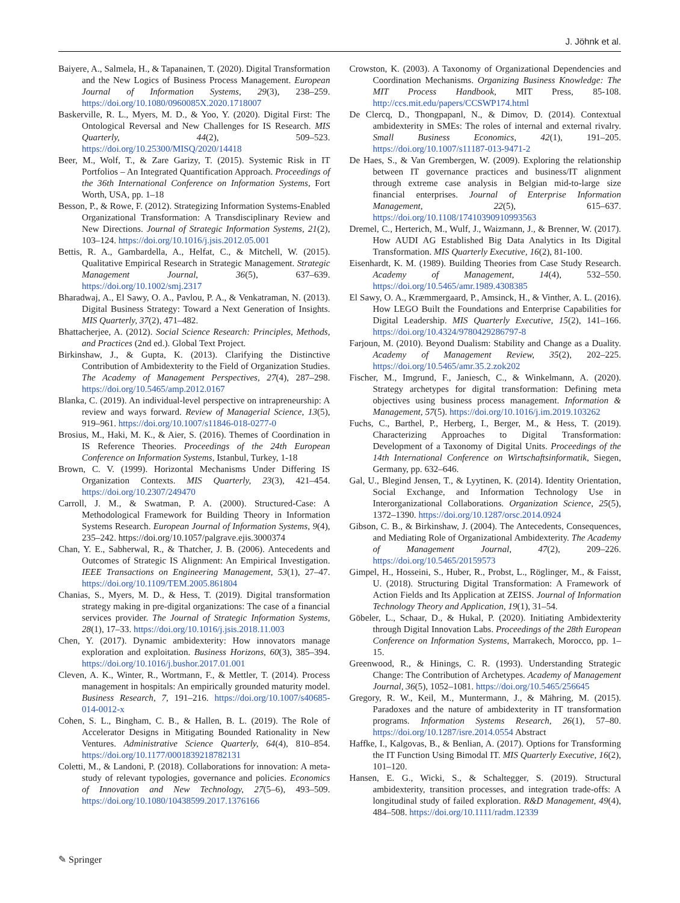J. Jöhnk et al.
Baiyere, A., Salmela, H., & Tapanainen, T. (2020). Digital Transformation and the New Logics of Business Process Management. European Journal of Information Systems, 29(3), 238–259. https://doi.org/10.1080/0960085X.2020.1718007
Baskerville, R. L., Myers, M. D., & Yoo, Y. (2020). Digital First: The Ontological Reversal and New Challenges for IS Research. MIS Quarterly, 44(2), 509–523. https://doi.org/10.25300/MISQ/2020/14418
Beer, M., Wolf, T., & Zare Garizy, T. (2015). Systemic Risk in IT Portfolios – An Integrated Quantification Approach. Proceedings of the 36th International Conference on Information Systems, Fort Worth, USA, pp. 1–18
Besson, P., & Rowe, F. (2012). Strategizing Information Systems-Enabled Organizational Transformation: A Transdisciplinary Review and New Directions. Journal of Strategic Information Systems, 21(2), 103–124. https://doi.org/10.1016/j.jsis.2012.05.001
Bettis, R. A., Gambardella, A., Helfat, C., & Mitchell, W. (2015). Qualitative Empirical Research in Strategic Management. Strategic Management Journal, 36(5), 637–639. https://doi.org/10.1002/smj.2317
Bharadwaj, A., El Sawy, O. A., Pavlou, P. A., & Venkatraman, N. (2013). Digital Business Strategy: Toward a Next Generation of Insights. MIS Quarterly, 37(2), 471–482.
Bhattacherjee, A. (2012). Social Science Research: Principles, Methods, and Practices (2nd ed.). Global Text Project.
Birkinshaw, J., & Gupta, K. (2013). Clarifying the Distinctive Contribution of Ambidexterity to the Field of Organization Studies. The Academy of Management Perspectives, 27(4), 287–298. https://doi.org/10.5465/amp.2012.0167
Blanka, C. (2019). An individual-level perspective on intrapreneurship: A review and ways forward. Review of Managerial Science, 13(5), 919–961. https://doi.org/10.1007/s11846-018-0277-0
Brosius, M., Haki, M. K., & Aier, S. (2016). Themes of Coordination in IS Reference Theories. Proceedings of the 24th European Conference on Information Systems, Istanbul, Turkey, 1-18
Brown, C. V. (1999). Horizontal Mechanisms Under Differing IS Organization Contexts. MIS Quarterly, 23(3), 421–454. https://doi.org/10.2307/249470
Carroll, J. M., & Swatman, P. A. (2000). Structured-Case: A Methodological Framework for Building Theory in Information Systems Research. European Journal of Information Systems, 9(4), 235–242. https://doi.org/10.1057/palgrave.ejis.3000374
Chan, Y. E., Sabherwal, R., & Thatcher, J. B. (2006). Antecedents and Outcomes of Strategic IS Alignment: An Empirical Investigation. IEEE Transactions on Engineering Management, 53(1), 27–47. https://doi.org/10.1109/TEM.2005.861804
Chanias, S., Myers, M. D., & Hess, T. (2019). Digital transformation strategy making in pre-digital organizations: The case of a financial services provider. The Journal of Strategic Information Systems, 28(1), 17–33. https://doi.org/10.1016/j.jsis.2018.11.003
Chen, Y. (2017). Dynamic ambidexterity: How innovators manage exploration and exploitation. Business Horizons, 60(3), 385–394. https://doi.org/10.1016/j.bushor.2017.01.001
Cleven, A. K., Winter, R., Wortmann, F., & Mettler, T. (2014). Process management in hospitals: An empirically grounded maturity model. Business Research, 7, 191–216. https://doi.org/10.1007/s40685-014-0012-x
Cohen, S. L., Bingham, C. B., & Hallen, B. L. (2019). The Role of Accelerator Designs in Mitigating Bounded Rationality in New Ventures. Administrative Science Quarterly, 64(4), 810–854. https://doi.org/10.1177/0001839218782131
Coletti, M., & Landoni, P. (2018). Collaborations for innovation: A meta-study of relevant typologies, governance and policies. Economics of Innovation and New Technology, 27(5–6), 493–509. https://doi.org/10.1080/10438599.2017.1376166
Crowston, K. (2003). A Taxonomy of Organizational Dependencies and Coordination Mechanisms. Organizing Business Knowledge: The MIT Process Handbook, MIT Press, 85-108. http://ccs.mit.edu/papers/CCSWP174.html
De Clercq, D., Thongpapanl, N., & Dimov, D. (2014). Contextual ambidexterity in SMEs: The roles of internal and external rivalry. Small Business Economics, 42(1), 191–205. https://doi.org/10.1007/s11187-013-9471-2
De Haes, S., & Van Grembergen, W. (2009). Exploring the relationship between IT governance practices and business/IT alignment through extreme case analysis in Belgian mid-to-large size financial enterprises. Journal of Enterprise Information Management, 22(5), 615–637. https://doi.org/10.1108/17410390910993563
Dremel, C., Herterich, M., Wulf, J., Waizmann, J., & Brenner, W. (2017). How AUDI AG Established Big Data Analytics in Its Digital Transformation. MIS Quarterly Executive, 16(2), 81-100.
Eisenhardt, K. M. (1989). Building Theories from Case Study Research. Academy of Management, 14(4), 532–550. https://doi.org/10.5465/amr.1989.4308385
El Sawy, O. A., Kræmmergaard, P., Amsinck, H., & Vinther, A. L. (2016). How LEGO Built the Foundations and Enterprise Capabilities for Digital Leadership. MIS Quarterly Executive, 15(2), 141–166. https://doi.org/10.4324/9780429286797-8
Farjoun, M. (2010). Beyond Dualism: Stability and Change as a Duality. Academy of Management Review, 35(2), 202–225. https://doi.org/10.5465/amr.35.2.zok202
Fischer, M., Imgrund, F., Janiesch, C., & Winkelmann, A. (2020). Strategy archetypes for digital transformation: Defining meta objectives using business process management. Information & Management, 57(5). https://doi.org/10.1016/j.im.2019.103262
Fuchs, C., Barthel, P., Herberg, I., Berger, M., & Hess, T. (2019). Characterizing Approaches to Digital Transformation: Development of a Taxonomy of Digital Units. Proceedings of the 14th International Conference on Wirtschaftsinformatik, Siegen, Germany, pp. 632–646.
Gal, U., Blegind Jensen, T., & Lyytinen, K. (2014). Identity Orientation, Social Exchange, and Information Technology Use in Interorganizational Collaborations. Organization Science, 25(5), 1372–1390. https://doi.org/10.1287/orsc.2014.0924
Gibson, C. B., & Birkinshaw, J. (2004). The Antecedents, Consequences, and Mediating Role of Organizational Ambidexterity. The Academy of Management Journal, 47(2), 209–226. https://doi.org/10.5465/20159573
Gimpel, H., Hosseini, S., Huber, R., Probst, L., Röglinger, M., & Faisst, U. (2018). Structuring Digital Transformation: A Framework of Action Fields and Its Application at ZEISS. Journal of Information Technology Theory and Application, 19(1), 31–54.
Göbeler, L., Schaar, D., & Hukal, P. (2020). Initiating Ambidexterity through Digital Innovation Labs. Proceedings of the 28th European Conference on Information Systems, Marrakech, Morocco, pp. 1–15.
Greenwood, R., & Hinings, C. R. (1993). Understanding Strategic Change: The Contribution of Archetypes. Academy of Management Journal, 36(5), 1052–1081. https://doi.org/10.5465/256645
Gregory, R. W., Keil, M., Muntermann, J., & Mähring, M. (2015). Paradoxes and the nature of ambidexterity in IT transformation programs. Information Systems Research, 26(1), 57–80. https://doi.org/10.1287/isre.2014.0554 Abstract
Haffke, I., Kalgovas, B., & Benlian, A. (2017). Options for Transforming the IT Function Using Bimodal IT. MIS Quarterly Executive, 16(2), 101–120.
Hansen, E. G., Wicki, S., & Schaltegger, S. (2019). Structural ambidexterity, transition processes, and integration trade-offs: A longitudinal study of failed exploration. R&D Management, 49(4), 484–508. https://doi.org/10.1111/radm.12339
✎ Springer